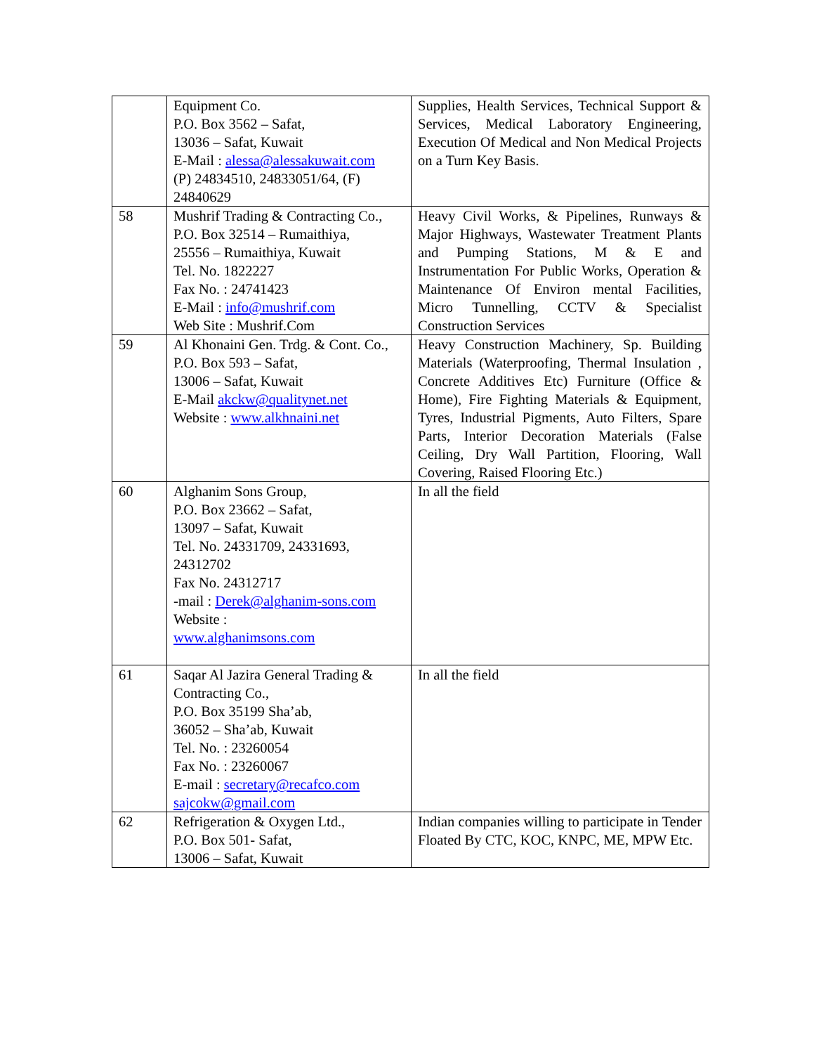| | Equipment Co. P.O. Box 3562 – Safat, 13036 – Safat, Kuwait E-Mail : alessa@alessakuwait.com (P) 24834510, 24833051/64, (F) 24840629 | Supplies, Health Services, Technical Support & Services, Medical Laboratory Engineering, Execution Of Medical and Non Medical Projects on a Turn Key Basis. |
| 58 | Mushrif Trading & Contracting Co., P.O. Box 32514 – Rumaithiya, 25556 – Rumaithiya, Kuwait Tel. No. 1822227 Fax No. : 24741423 E-Mail : info@mushrif.com Web Site : Mushrif.Com | Heavy Civil Works, & Pipelines, Runways & Major Highways, Wastewater Treatment Plants and Pumping Stations, M & E and Instrumentation For Public Works, Operation & Maintenance Of Environ mental Facilities, Micro Tunnelling, CCTV & Specialist Construction Services |
| 59 | Al Khonaini Gen. Trdg. & Cont. Co., P.O. Box 593 – Safat, 13006 – Safat, Kuwait E-Mail akckw@qualitynet.net Website : www.alkhnaini.net | Heavy Construction Machinery, Sp. Building Materials (Waterproofing, Thermal Insulation , Concrete Additives Etc) Furniture (Office & Home), Fire Fighting Materials & Equipment, Tyres, Industrial Pigments, Auto Filters, Spare Parts, Interior Decoration Materials (False Ceiling, Dry Wall Partition, Flooring, Wall Covering, Raised Flooring Etc.) |
| 60 | Alghanim Sons Group, P.O. Box 23662 – Safat, 13097 – Safat, Kuwait Tel. No. 24331709, 24331693, 24312702 Fax No. 24312717 -mail : Derek@alghanim-sons.com Website : www.alghanimsons.com | In all the field |
| 61 | Saqar Al Jazira General Trading & Contracting Co., P.O. Box 35199 Sha’ab, 36052 – Sha’ab, Kuwait Tel. No. : 23260054 Fax No. : 23260067 E-mail : secretary@recafco.com sajcokw@gmail.com | In all the field |
| 62 | Refrigeration & Oxygen Ltd., P.O. Box 501- Safat, 13006 – Safat, Kuwait | Indian companies willing to participate in Tender Floated By CTC, KOC, KNPC, ME, MPW Etc. |